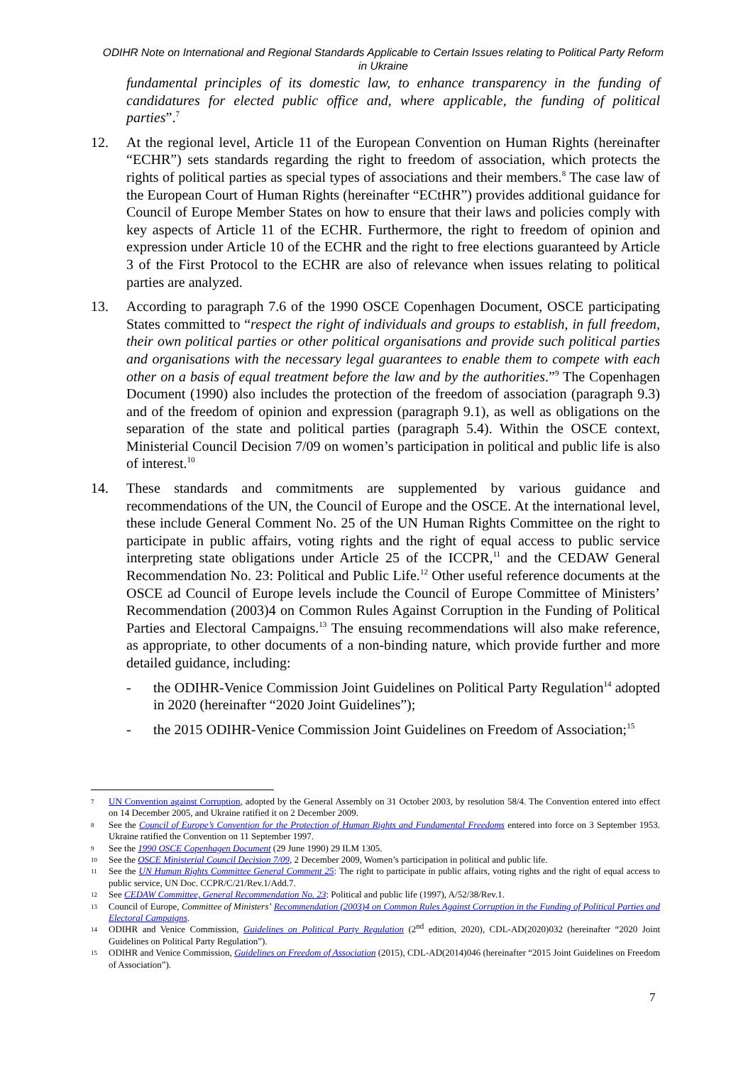ODIHR Note on International and Regional Standards Applicable to Certain Issues relating to Political Party Reform in Ukraine
fundamental principles of its domestic law, to enhance transparency in the funding of candidatures for elected public office and, where applicable, the funding of political parties”.<sup>7</sup>
12. At the regional level, Article 11 of the European Convention on Human Rights (hereinafter “ECHR”) sets standards regarding the right to freedom of association, which protects the rights of political parties as special types of associations and their members.<sup>8</sup> The case law of the European Court of Human Rights (hereinafter “ECtHR”) provides additional guidance for Council of Europe Member States on how to ensure that their laws and policies comply with key aspects of Article 11 of the ECHR. Furthermore, the right to freedom of opinion and expression under Article 10 of the ECHR and the right to free elections guaranteed by Article 3 of the First Protocol to the ECHR are also of relevance when issues relating to political parties are analyzed.
13. According to paragraph 7.6 of the 1990 OSCE Copenhagen Document, OSCE participating States committed to “respect the right of individuals and groups to establish, in full freedom, their own political parties or other political organisations and provide such political parties and organisations with the necessary legal guarantees to enable them to compete with each other on a basis of equal treatment before the law and by the authorities.”<sup>9</sup> The Copenhagen Document (1990) also includes the protection of the freedom of association (paragraph 9.3) and of the freedom of opinion and expression (paragraph 9.1), as well as obligations on the separation of the state and political parties (paragraph 5.4). Within the OSCE context, Ministerial Council Decision 7/09 on women’s participation in political and public life is also of interest.<sup>10</sup>
14. These standards and commitments are supplemented by various guidance and recommendations of the UN, the Council of Europe and the OSCE. At the international level, these include General Comment No. 25 of the UN Human Rights Committee on the right to participate in public affairs, voting rights and the right of equal access to public service interpreting state obligations under Article 25 of the ICCPR,<sup>11</sup> and the CEDAW General Recommendation No. 23: Political and Public Life.<sup>12</sup> Other useful reference documents at the OSCE ad Council of Europe levels include the Council of Europe Committee of Ministers’ Recommendation (2003)4 on Common Rules Against Corruption in the Funding of Political Parties and Electoral Campaigns.<sup>13</sup> The ensuing recommendations will also make reference, as appropriate, to other documents of a non-binding nature, which provide further and more detailed guidance, including:
- the ODIHR-Venice Commission Joint Guidelines on Political Party Regulation<sup>14</sup> adopted in 2020 (hereinafter “2020 Joint Guidelines”);
- the 2015 ODIHR-Venice Commission Joint Guidelines on Freedom of Association;<sup>15</sup>
7
UN Convention against Corruption, adopted by the General Assembly on 31 October 2003, by resolution 58/4. The Convention entered into effect on 14 December 2005, and Ukraine ratified it on 2 December 2009.
8
See the Council of Europe’s Convention for the Protection of Human Rights and Fundamental Freedoms entered into force on 3 September 1953. Ukraine ratified the Convention on 11 September 1997.
9
See the 1990 OSCE Copenhagen Document (29 June 1990) 29 ILM 1305.
10
See the OSCE Ministerial Council Decision 7/09, 2 December 2009, Women’s participation in political and public life.
11
See the UN Human Rights Committee General Comment 25: The right to participate in public affairs, voting rights and the right of equal access to public service, UN Doc. CCPR/C/21/Rev.1/Add.7.
12
See CEDAW Committee, General Recommendation No. 23: Political and public life (1997), A/52/38/Rev.1.
13
Council of Europe, Committee of Ministers’ Recommendation (2003)4 on Common Rules Against Corruption in the Funding of Political Parties and Electoral Campaigns.
14
ODIHR and Venice Commission, Guidelines on Political Party Regulation (2<sup>nd</sup> edition, 2020), CDL-AD(2020)032 (hereinafter “2020 Joint Guidelines on Political Party Regulation”).
15
ODIHR and Venice Commission, Guidelines on Freedom of Association (2015), CDL-AD(2014)046 (hereinafter “2015 Joint Guidelines on Freedom of Association”).
7